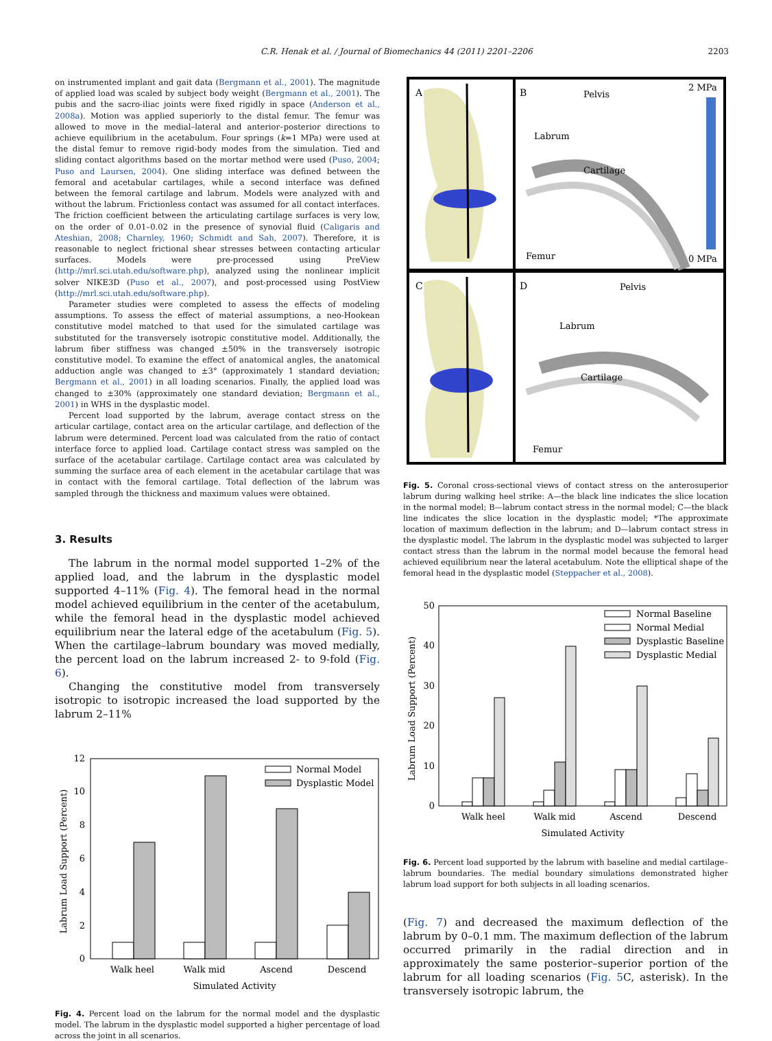C.R. Henak et al. / Journal of Biomechanics 44 (2011) 2201–2206 2203
on instrumented implant and gait data (Bergmann et al., 2001). The magnitude of applied load was scaled by subject body weight (Bergmann et al., 2001). The pubis and the sacro-iliac joints were fixed rigidly in space (Anderson et al., 2008a). Motion was applied superiorly to the distal femur. The femur was allowed to move in the medial–lateral and anterior–posterior directions to achieve equilibrium in the acetabulum. Four springs (k=1 MPa) were used at the distal femur to remove rigid-body modes from the simulation. Tied and sliding contact algorithms based on the mortar method were used (Puso, 2004; Puso and Laursen, 2004). One sliding interface was defined between the femoral and acetabular cartilages, while a second interface was defined between the femoral cartilage and labrum. Models were analyzed with and without the labrum. Frictionless contact was assumed for all contact interfaces. The friction coefficient between the articulating cartilage surfaces is very low, on the order of 0.01–0.02 in the presence of synovial fluid (Caligaris and Ateshian, 2008; Charnley, 1960; Schmidt and Sah, 2007). Therefore, it is reasonable to neglect frictional shear stresses between contacting articular surfaces. Models were pre-processed using PreView (http://mrl.sci.utah.edu/software.php), analyzed using the nonlinear implicit solver NIKE3D (Puso et al., 2007), and post-processed using PostView (http://mrl.sci.utah.edu/software.php).
Parameter studies were completed to assess the effects of modeling assumptions. To assess the effect of material assumptions, a neo-Hookean constitutive model matched to that used for the simulated cartilage was substituted for the transversely isotropic constitutive model. Additionally, the labrum fiber stiffness was changed ±50% in the transversely isotropic constitutive model. To examine the effect of anatomical angles, the anatomical adduction angle was changed to ±3° (approximately 1 standard deviation; Bergmann et al., 2001) in all loading scenarios. Finally, the applied load was changed to ±30% (approximately one standard deviation; Bergmann et al., 2001) in WHS in the dysplastic model.
Percent load supported by the labrum, average contact stress on the articular cartilage, contact area on the articular cartilage, and deflection of the labrum were determined. Percent load was calculated from the ratio of contact interface force to applied load. Cartilage contact stress was sampled on the surface of the acetabular cartilage. Cartilage contact area was calculated by summing the surface area of each element in the acetabular cartilage that was in contact with the femoral cartilage. Total deflection of the labrum was sampled through the thickness and maximum values were obtained.
3. Results
The labrum in the normal model supported 1–2% of the applied load, and the labrum in the dysplastic model supported 4–11% (Fig. 4). The femoral head in the normal model achieved equilibrium in the center of the acetabulum, while the femoral head in the dysplastic model achieved equilibrium near the lateral edge of the acetabulum (Fig. 5). When the cartilage–labrum boundary was moved medially, the percent load on the labrum increased 2- to 9-fold (Fig. 6).
Changing the constitutive model from transversely isotropic to isotropic increased the load supported by the labrum 2–11%
0
2
4
6
8
10
12
Labrum Load Support (Percent)
Normal Model
Dysplastic Model
Walk heel
Walk mid
Ascend
Descend
Simulated Activity
Fig. 4. Percent load on the labrum for the normal model and the dysplastic model. The labrum in the dysplastic model supported a higher percentage of load across the joint in all scenarios.
A
B
C
D
Pelvis
2 MPa
Labrum
Cartilage
Femur
0 MPa
Pelvis
Labrum
Cartilage
Femur
Fig. 5. Coronal cross-sectional views of contact stress on the anterosuperior labrum during walking heel strike: A—the black line indicates the slice location in the normal model; B—labrum contact stress in the normal model; C—the black line indicates the slice location in the dysplastic model; *The approximate location of maximum deflection in the labrum; and D—labrum contact stress in the dysplastic model. The labrum in the dysplastic model was subjected to larger contact stress than the labrum in the normal model because the femoral head achieved equilibrium near the lateral acetabulum. Note the elliptical shape of the femoral head in the dysplastic model (Steppacher et al., 2008).
0
10
20
30
40
50
Labrum Load Support (Percent)
Normal Baseline
Normal Medial
Dysplastic Baseline
Dysplastic Medial
Walk heel
Walk mid
Ascend
Descend
Simulated Activity
Fig. 6. Percent load supported by the labrum with baseline and medial cartilage–labrum boundaries. The medial boundary simulations demonstrated higher labrum load support for both subjects in all loading scenarios.
(Fig. 7) and decreased the maximum deflection of the labrum by 0–0.1 mm. The maximum deflection of the labrum occurred primarily in the radial direction and in approximately the same posterior–superior portion of the labrum for all loading scenarios (Fig. 5 C, asterisk). In the transversely isotropic labrum, the